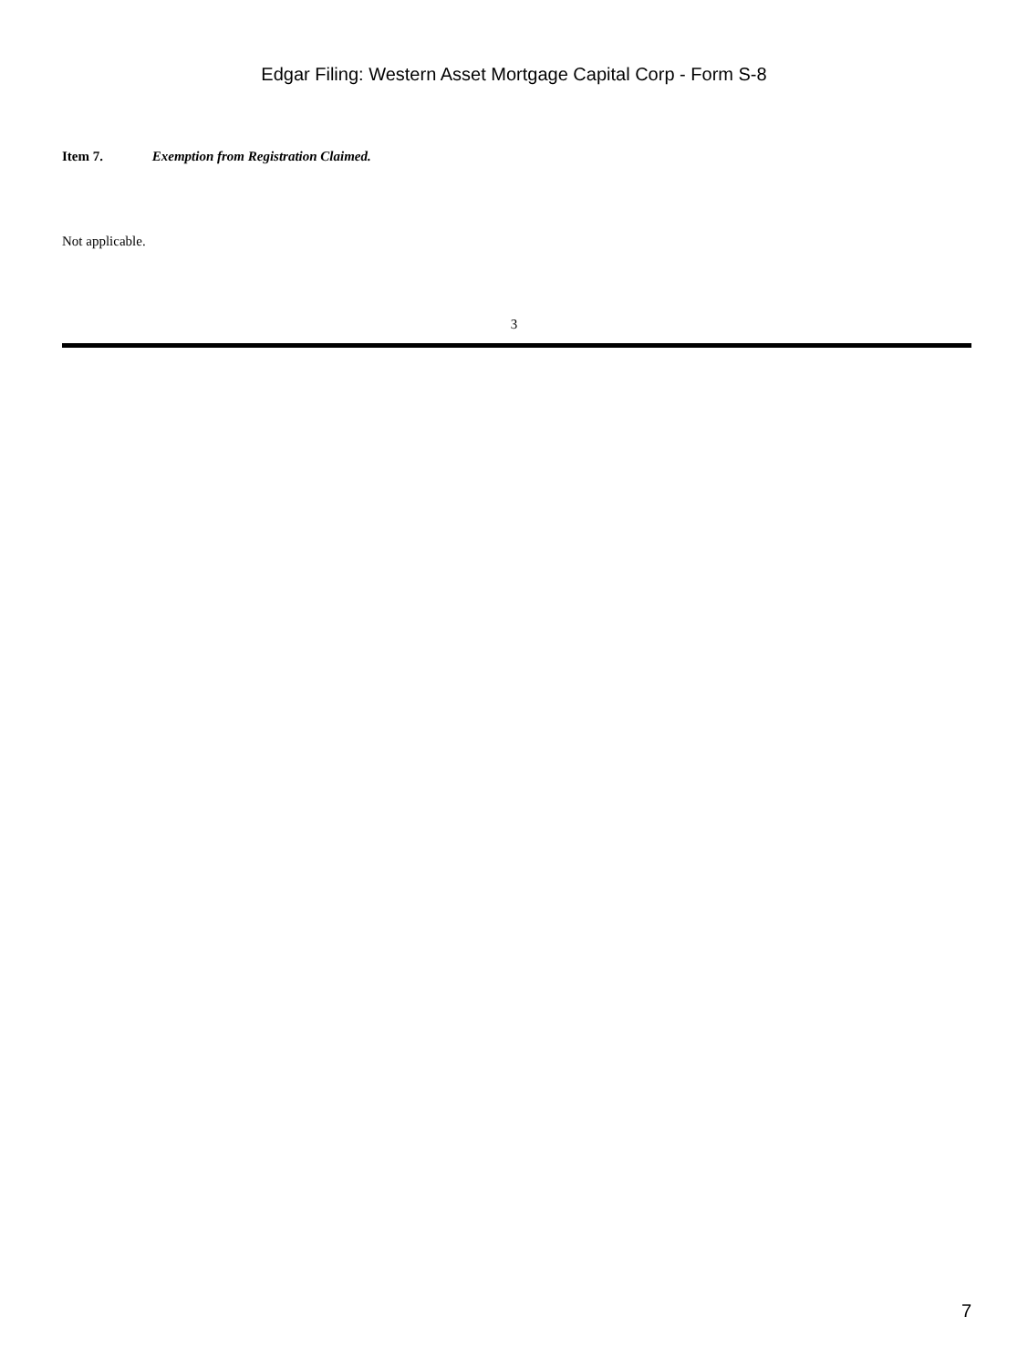Edgar Filing: Western Asset Mortgage Capital Corp - Form S-8
Item 7. Exemption from Registration Claimed.
Not applicable.
3
7